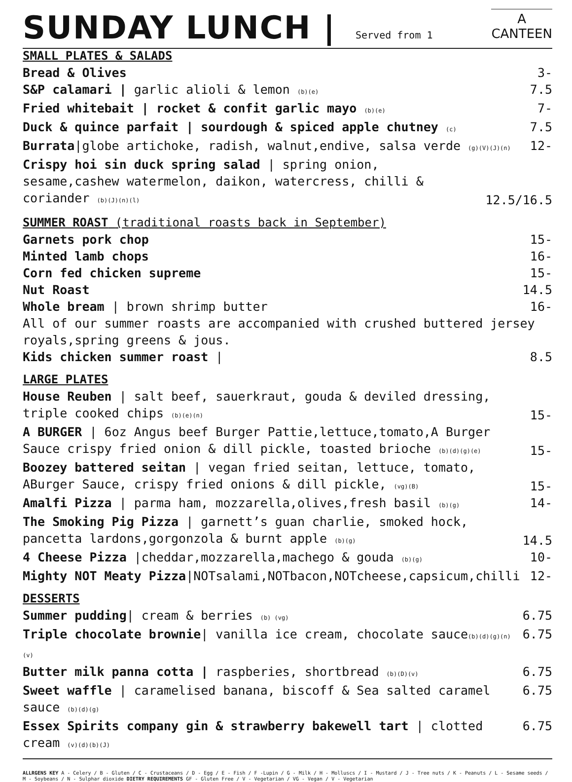SUNDAY LUNCH |
Served from 1
A
CANTEEN
SMALL PLATES & SALADS
Bread & Olives 3-
S&P calamari | garlic alioli & lemon (b)(e) 7.5
Fried whitebait | rocket & confit garlic mayo (b)(e) 7-
Duck & quince parfait | sourdough & spiced apple chutney (c) 7.5
Burrata|globe artichoke, radish, walnut,endive, salsa verde (g)(V)(J)(n) 12-
Crispy hoi sin duck spring salad | spring onion, sesame,cashew watermelon, daikon, watercress, chilli & coriander (b)(J)(n)(l) 12.5/16.5
SUMMER ROAST (traditional roasts back in September)
Garnets pork chop 15-
Minted lamb chops 16-
Corn fed chicken supreme 15-
Nut Roast 14.5
Whole bream | brown shrimp butter 16-
All of our summer roasts are accompanied with crushed buttered jersey royals,spring greens & jous.
Kids chicken summer roast | 8.5
LARGE PLATES
House Reuben | salt beef, sauerkraut, gouda & deviled dressing, triple cooked chips (b)(e)(n) 15-
A BURGER | 6oz Angus beef Burger Pattie,lettuce,tomato,A Burger Sauce crispy fried onion & dill pickle, toasted brioche (b)(d)(g)(e) 15-
Boozey battered seitan | vegan fried seitan, lettuce, tomato, ABurger Sauce, crispy fried onions & dill pickle, (vg)(B) 15-
Amalfi Pizza | parma ham, mozzarella,olives,fresh basil (b)(g) 14-
The Smoking Pig Pizza | garnett’s guan charlie, smoked hock, pancetta lardons,gorgonzola & burnt apple (b)(g) 14.5
4 Cheese Pizza |cheddar,mozzarella,machego & gouda (b)(g) 10-
Mighty NOT Meaty Pizza|NOTsalami,NOTbacon,NOTcheese,capsicum,chilli 12-
DESSERTS
Summer pudding| cream & berries (b) (vg) 6.75
Triple chocolate brownie| vanilla ice cream, chocolate sauce(b)(d)(g)(n)(v) 6.75
Butter milk panna cotta | raspberies, shortbread (b)(D)(v) 6.75
Sweet waffle | caramelised banana, biscoff & Sea salted caramel sauce (b)(d)(g) 6.75
Essex Spirits company gin & strawberry bakewell tart | clotted cream (v)(d)(b)(J) 6.75
ALLRGENS KEY A - Celery / B - Gluten / C - Crustaceans / D - Egg / E - Fish / F -Lupin / G - Milk / H - Molluscs / I - Mustard / J - Tree nuts / K - Peanuts / L - Sesame seeds / M - Soybeans / N - Sulphar dioxide DIETRY REQUIREMENTS GF - Gluten Free / V - Vegetarian / VG - Vegan / V - Vegetarian